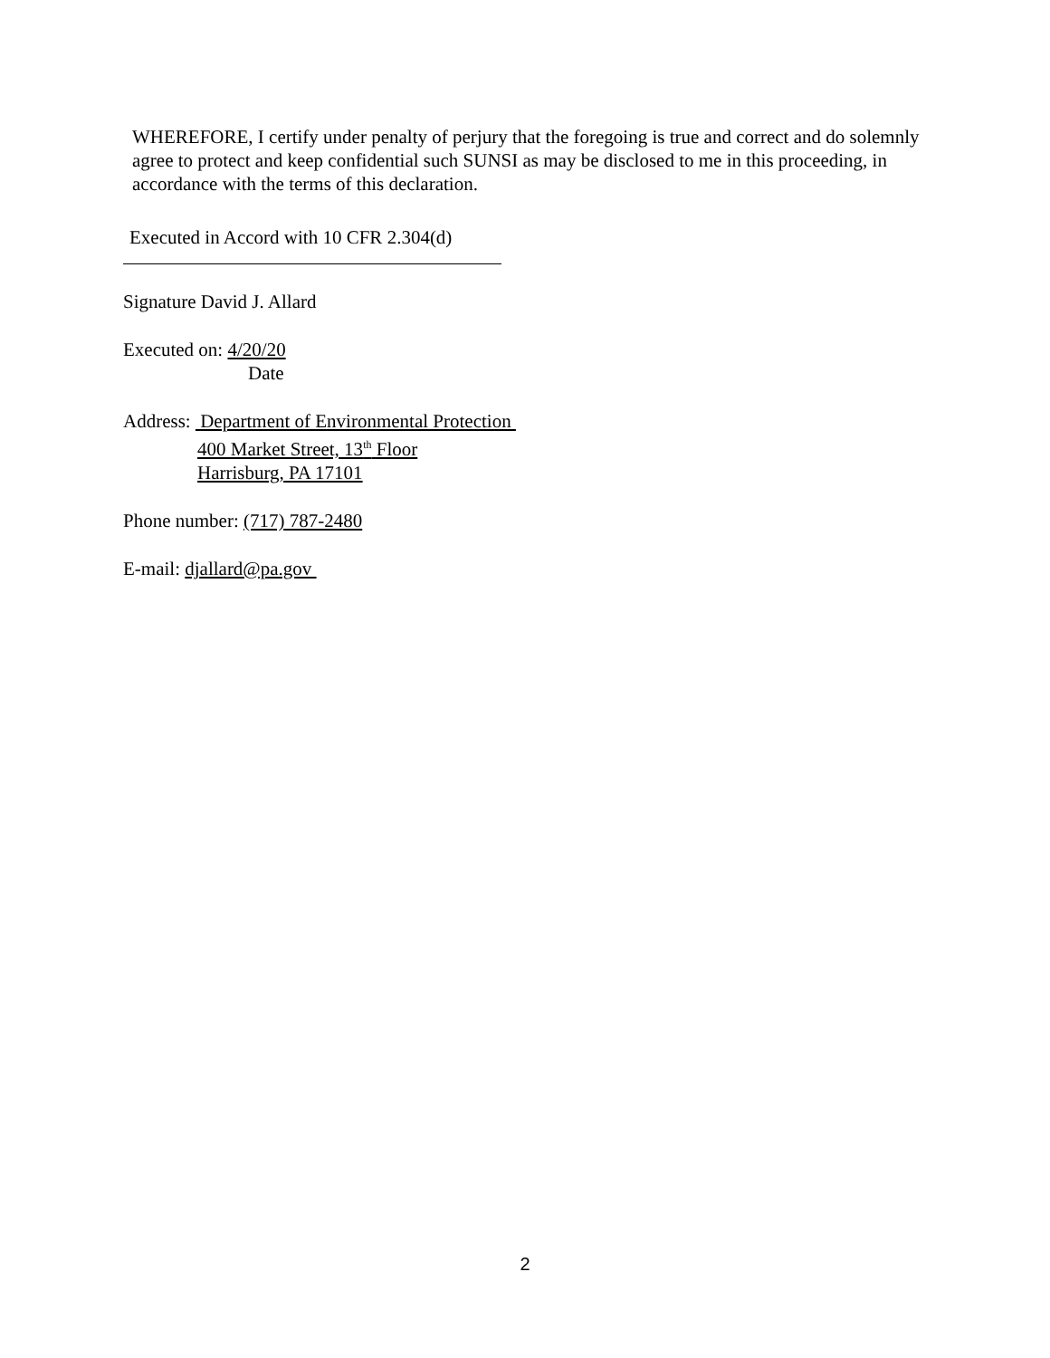WHEREFORE, I certify under penalty of perjury that the foregoing is true and correct and do solemnly agree to protect and keep confidential such SUNSI as may be disclosed to me in this proceeding, in accordance with the terms of this declaration.
Executed in Accord with 10 CFR 2.304(d)
Signature David J. Allard
Executed on: 4/20/20
Date
Address: Department of Environmental Protection
400 Market Street, 13<sup>th</sup> Floor
Harrisburg, PA 17101
Phone number: (717) 787-2480
E-mail: djallard@pa.gov
2